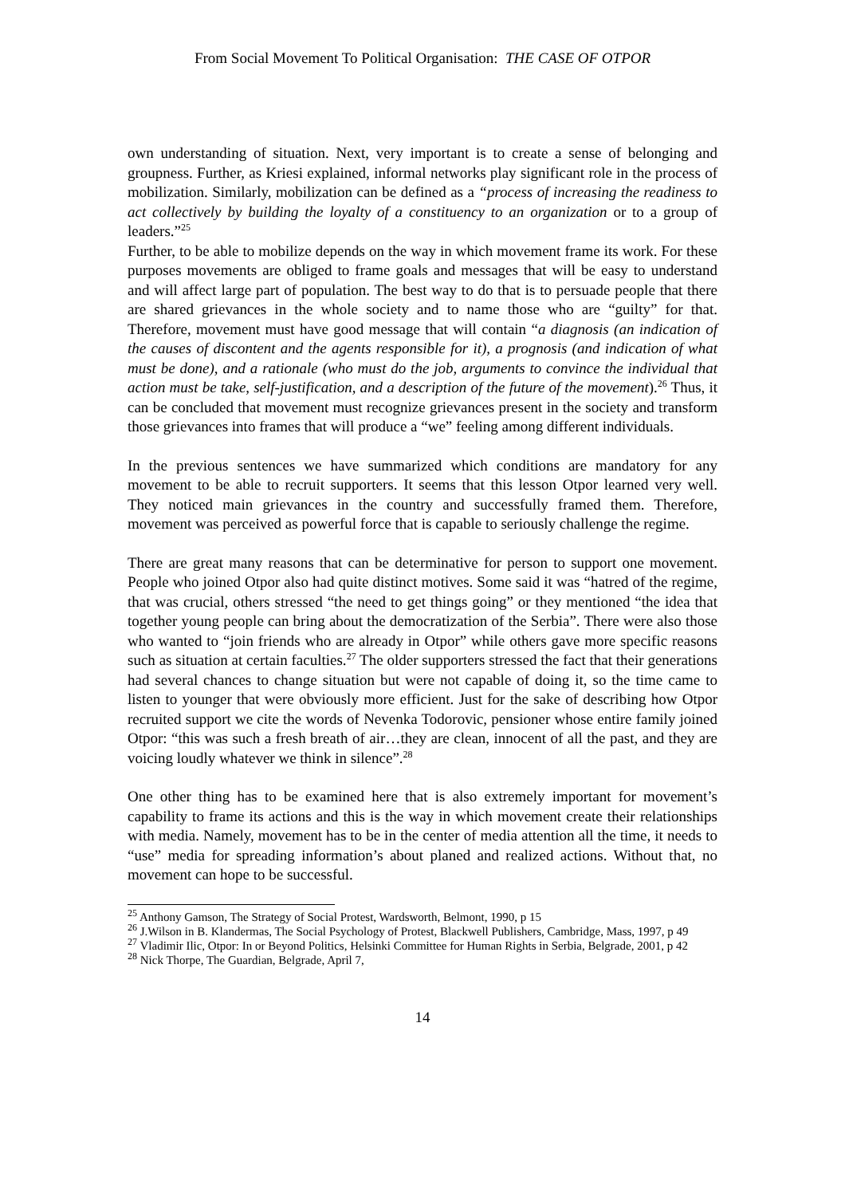From Social Movement To Political Organisation: THE CASE OF OTPOR
own understanding of situation. Next, very important is to create a sense of belonging and groupness. Further, as Kriesi explained, informal networks play significant role in the process of mobilization. Similarly, mobilization can be defined as a “process of increasing the readiness to act collectively by building the loyalty of a constituency to an organization or to a group of leaders.”<sup>25</sup>
Further, to be able to mobilize depends on the way in which movement frame its work. For these purposes movements are obliged to frame goals and messages that will be easy to understand and will affect large part of population. The best way to do that is to persuade people that there are shared grievances in the whole society and to name those who are “guilty” for that. Therefore, movement must have good message that will contain “a diagnosis (an indication of the causes of discontent and the agents responsible for it), a prognosis (and indication of what must be done), and a rationale (who must do the job, arguments to convince the individual that action must be take, self-justification, and a description of the future of the movement).<sup>26</sup> Thus, it can be concluded that movement must recognize grievances present in the society and transform those grievances into frames that will produce a “we” feeling among different individuals.
In the previous sentences we have summarized which conditions are mandatory for any movement to be able to recruit supporters. It seems that this lesson Otpor learned very well. They noticed main grievances in the country and successfully framed them. Therefore, movement was perceived as powerful force that is capable to seriously challenge the regime.
There are great many reasons that can be determinative for person to support one movement. People who joined Otpor also had quite distinct motives. Some said it was “hatred of the regime, that was crucial, others stressed “the need to get things going” or they mentioned “the idea that together young people can bring about the democratization of the Serbia”. There were also those who wanted to “join friends who are already in Otpor” while others gave more specific reasons such as situation at certain faculties.<sup>27</sup> The older supporters stressed the fact that their generations had several chances to change situation but were not capable of doing it, so the time came to listen to younger that were obviously more efficient. Just for the sake of describing how Otpor recruited support we cite the words of Nevenka Todorovic, pensioner whose entire family joined Otpor: “this was such a fresh breath of air…they are clean, innocent of all the past, and they are voicing loudly whatever we think in silence”.<sup>28</sup>
One other thing has to be examined here that is also extremely important for movement’s capability to frame its actions and this is the way in which movement create their relationships with media. Namely, movement has to be in the center of media attention all the time, it needs to “use” media for spreading information’s about planed and realized actions. Without that, no movement can hope to be successful.
<sup>25</sup> Anthony Gamson, The Strategy of Social Protest, Wardsworth, Belmont, 1990, p 15
<sup>26</sup> J.Wilson in B. Klandermas, The Social Psychology of Protest, Blackwell Publishers, Cambridge, Mass, 1997, p 49
<sup>27</sup> Vladimir Ilic, Otpor: In or Beyond Politics, Helsinki Committee for Human Rights in Serbia, Belgrade, 2001, p 42
<sup>28</sup> Nick Thorpe, The Guardian, Belgrade, April 7,
14